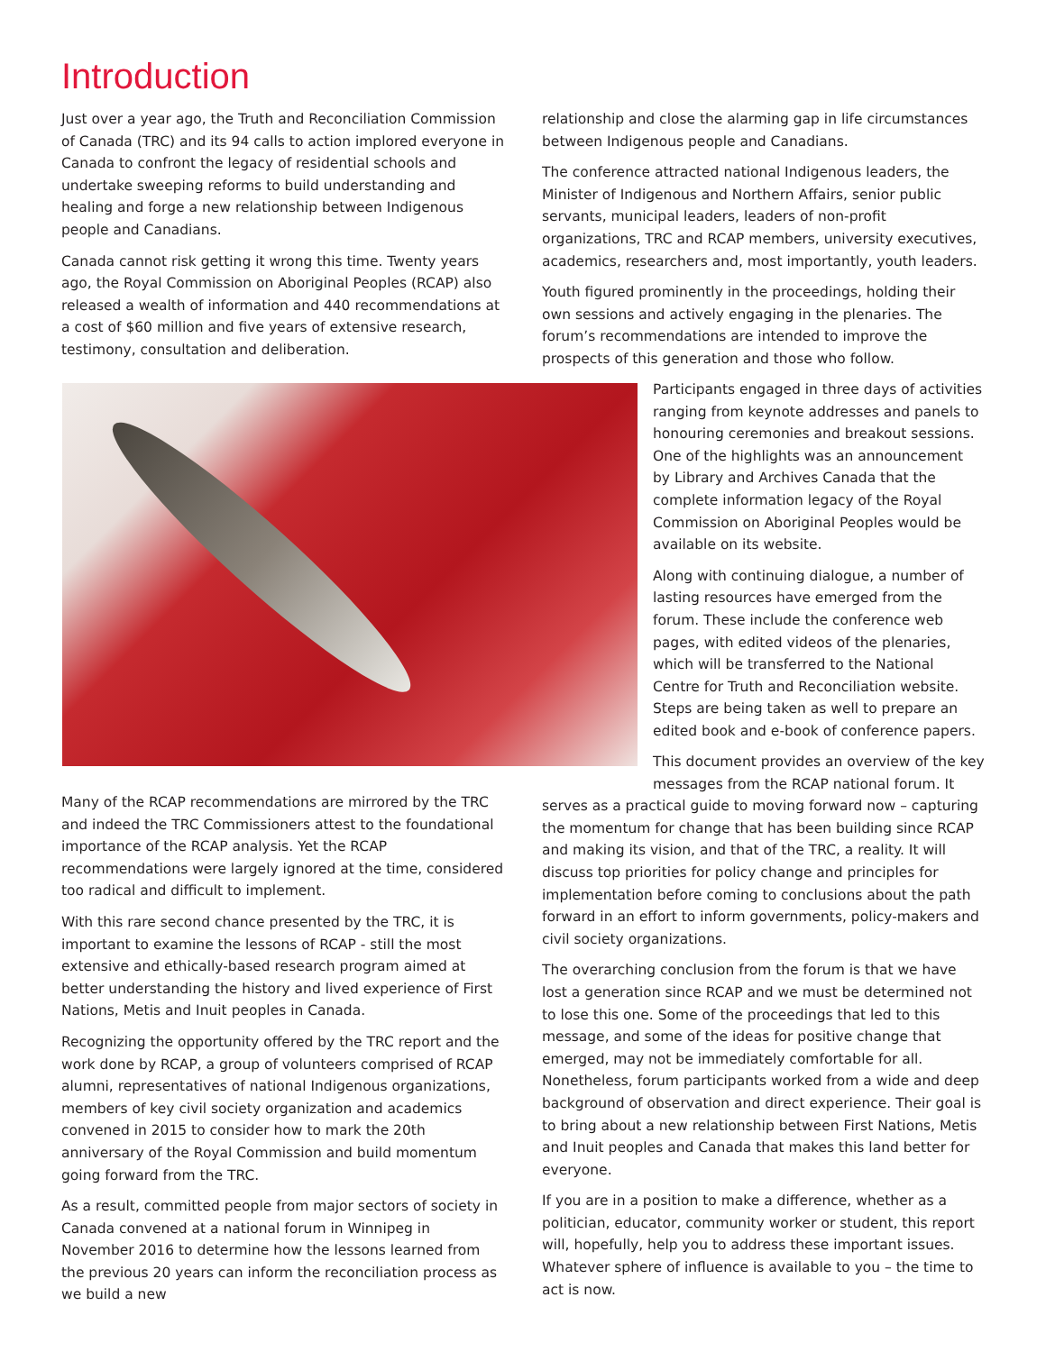Introduction
Just over a year ago, the Truth and Reconciliation Commission of Canada (TRC) and its 94 calls to action implored everyone in Canada to confront the legacy of residential schools and undertake sweeping reforms to build understanding and healing and forge a new relationship between Indigenous people and Canadians.
Canada cannot risk getting it wrong this time. Twenty years ago, the Royal Commission on Aboriginal Peoples (RCAP) also released a wealth of information and 440 recommendations at a cost of $60 million and five years of extensive research, testimony, consultation and deliberation.
relationship and close the alarming gap in life circumstances between Indigenous people and Canadians.
The conference attracted national Indigenous leaders, the Minister of Indigenous and Northern Affairs, senior public servants, municipal leaders, leaders of non-profit organizations, TRC and RCAP members, university executives, academics, researchers and, most importantly, youth leaders.
Youth figured prominently in the proceedings, holding their own sessions and actively engaging in the plenaries. The forum’s recommendations are intended to improve the prospects of this generation and those who follow.
Participants engaged in three days of activities ranging from keynote addresses and panels to honouring ceremonies and breakout sessions. One of the highlights was an announcement by Library and Archives Canada that the complete information legacy of the Royal Commission on Aboriginal Peoples would be available on its website.
Along with continuing dialogue, a number of lasting resources have emerged from the forum. These include the conference web pages, with edited videos of the plenaries, which will be transferred to the National Centre for Truth and Reconciliation website. Steps are being taken as well to prepare an edited book and e-book of conference papers.
Many of the RCAP recommendations are mirrored by the TRC and indeed the TRC Commissioners attest to the foundational importance of the RCAP analysis. Yet the RCAP recommendations were largely ignored at the time, considered too radical and difficult to implement.
With this rare second chance presented by the TRC, it is important to examine the lessons of RCAP - still the most extensive and ethically-based research program aimed at better understanding the history and lived experience of First Nations, Metis and Inuit peoples in Canada.
Recognizing the opportunity offered by the TRC report and the work done by RCAP, a group of volunteers comprised of RCAP alumni, representatives of national Indigenous organizations, members of key civil society organization and academics convened in 2015 to consider how to mark the 20th anniversary of the Royal Commission and build momentum going forward from the TRC.
As a result, committed people from major sectors of society in Canada convened at a national forum in Winnipeg in November 2016 to determine how the lessons learned from the previous 20 years can inform the reconciliation process as we build a new
This document provides an overview of the key messages from the RCAP national forum. It
serves as a practical guide to moving forward now – capturing the momentum for change that has been building since RCAP and making its vision, and that of the TRC, a reality. It will discuss top priorities for policy change and principles for implementation before coming to conclusions about the path forward in an effort to inform governments, policy-makers and civil society organizations.
The overarching conclusion from the forum is that we have lost a generation since RCAP and we must be determined not to lose this one. Some of the proceedings that led to this message, and some of the ideas for positive change that emerged, may not be immediately comfortable for all. Nonetheless, forum participants worked from a wide and deep background of observation and direct experience. Their goal is to bring about a new relationship between First Nations, Metis and Inuit peoples and Canada that makes this land better for everyone.
If you are in a position to make a difference, whether as a politician, educator, community worker or student, this report will, hopefully, help you to address these important issues. Whatever sphere of influence is available to you – the time to act is now.